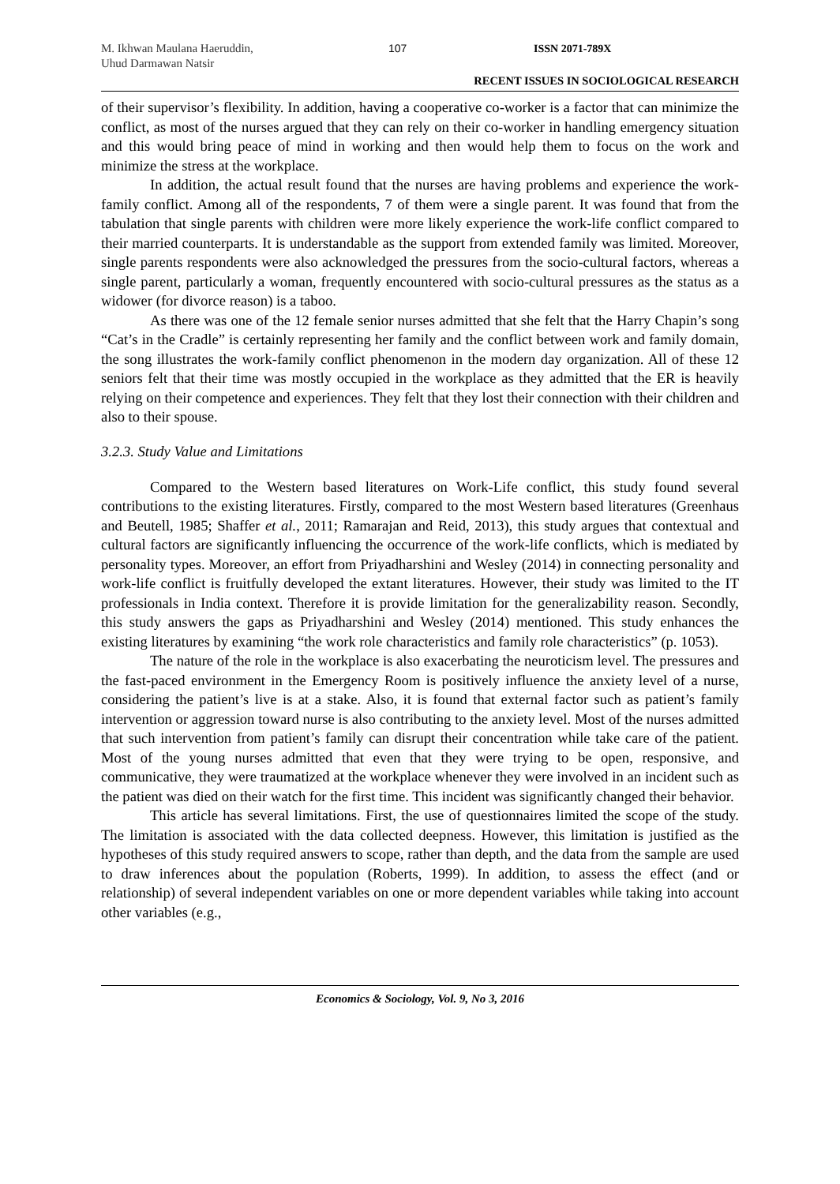M. Ikhwan Maulana Haeruddin,
Uhud Darmawan Natsir
107 ISSN 2071-789X
RECENT ISSUES IN SOCIOLOGICAL RESEARCH
of their supervisor’s flexibility. In addition, having a cooperative co-worker is a factor that can minimize the conflict, as most of the nurses argued that they can rely on their co-worker in handling emergency situation and this would bring peace of mind in working and then would help them to focus on the work and minimize the stress at the workplace.
In addition, the actual result found that the nurses are having problems and experience the work-family conflict. Among all of the respondents, 7 of them were a single parent. It was found that from the tabulation that single parents with children were more likely experience the work-life conflict compared to their married counterparts. It is understandable as the support from extended family was limited. Moreover, single parents respondents were also acknowledged the pressures from the socio-cultural factors, whereas a single parent, particularly a woman, frequently encountered with socio-cultural pressures as the status as a widower (for divorce reason) is a taboo.
As there was one of the 12 female senior nurses admitted that she felt that the Harry Chapin’s song “Cat’s in the Cradle” is certainly representing her family and the conflict between work and family domain, the song illustrates the work-family conflict phenomenon in the modern day organization. All of these 12 seniors felt that their time was mostly occupied in the workplace as they admitted that the ER is heavily relying on their competence and experiences. They felt that they lost their connection with their children and also to their spouse.
3.2.3. Study Value and Limitations
Compared to the Western based literatures on Work-Life conflict, this study found several contributions to the existing literatures. Firstly, compared to the most Western based literatures (Greenhaus and Beutell, 1985; Shaffer et al., 2011; Ramarajan and Reid, 2013), this study argues that contextual and cultural factors are significantly influencing the occurrence of the work-life conflicts, which is mediated by personality types. Moreover, an effort from Priyadharshini and Wesley (2014) in connecting personality and work-life conflict is fruitfully developed the extant literatures. However, their study was limited to the IT professionals in India context. Therefore it is provide limitation for the generalizability reason. Secondly, this study answers the gaps as Priyadharshini and Wesley (2014) mentioned. This study enhances the existing literatures by examining “the work role characteristics and family role characteristics” (p. 1053).
The nature of the role in the workplace is also exacerbating the neuroticism level. The pressures and the fast-paced environment in the Emergency Room is positively influence the anxiety level of a nurse, considering the patient’s live is at a stake. Also, it is found that external factor such as patient’s family intervention or aggression toward nurse is also contributing to the anxiety level. Most of the nurses admitted that such intervention from patient’s family can disrupt their concentration while take care of the patient. Most of the young nurses admitted that even that they were trying to be open, responsive, and communicative, they were traumatized at the workplace whenever they were involved in an incident such as the patient was died on their watch for the first time. This incident was significantly changed their behavior.
This article has several limitations. First, the use of questionnaires limited the scope of the study. The limitation is associated with the data collected deepness. However, this limitation is justified as the hypotheses of this study required answers to scope, rather than depth, and the data from the sample are used to draw inferences about the population (Roberts, 1999). In addition, to assess the effect (and or relationship) of several independent variables on one or more dependent variables while taking into account other variables (e.g.,
Economics & Sociology, Vol. 9, No 3, 2016